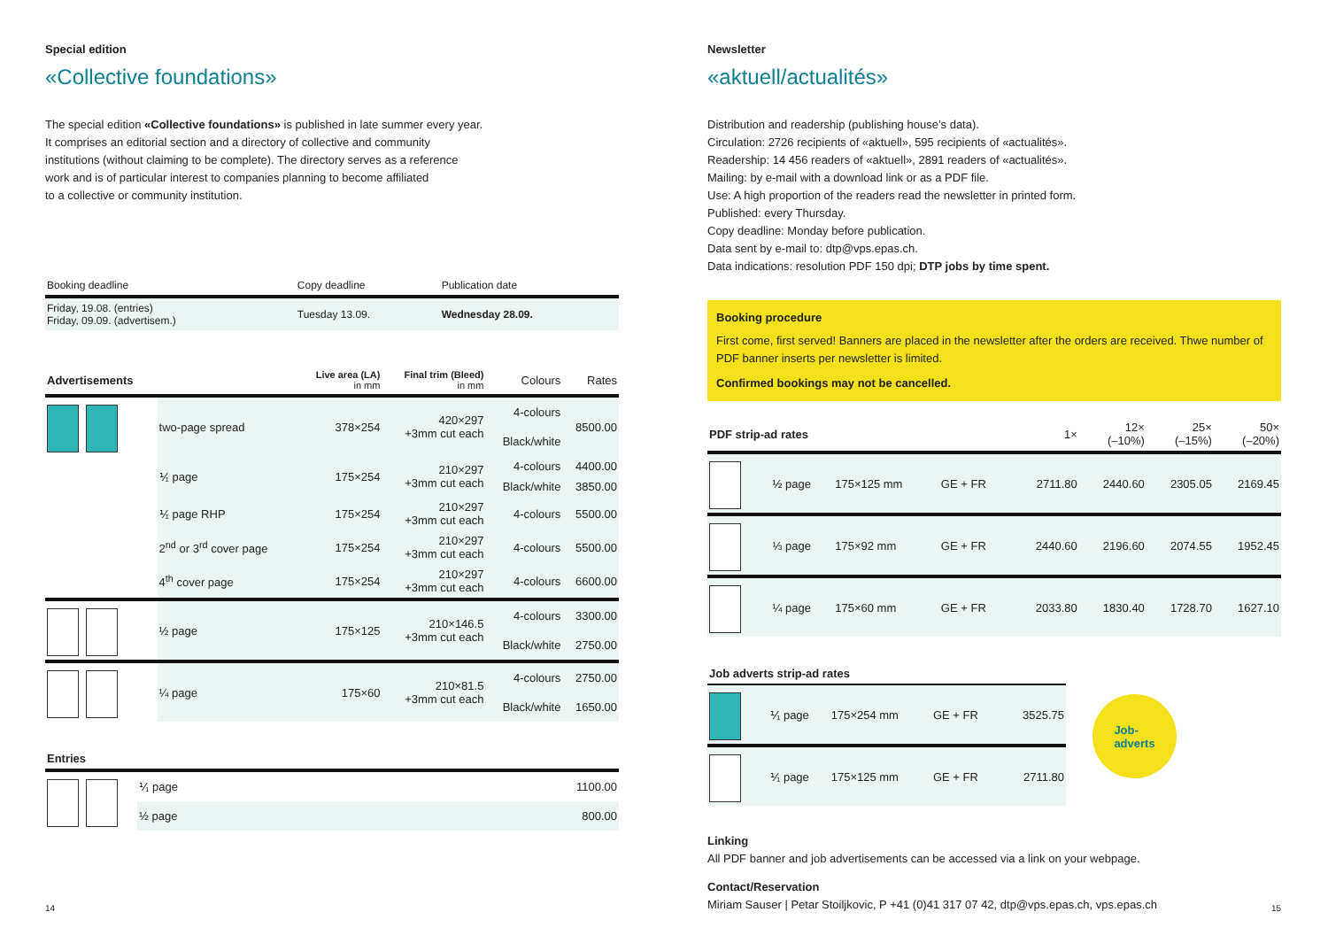Special edition
«Collective foundations»
The special edition «Collective foundations» is published in late summer every year.
It comprises an editorial section and a directory of collective and community
institutions (without claiming to be complete). The directory serves as a reference
work and is of particular interest to companies planning to become affiliated
to a collective or community institution.
| Booking deadline | Copy deadline | Publication date |
| --- | --- | --- |
| Friday, 19.08. (entries) Friday, 09.09. (advertisem.) | Tuesday 13.09. | Wednesday 28.09. |
| Advertisements | | Live area (LA) in mm | Final trim (Bleed) in mm | Colours | Rates |
| --- | --- | --- | --- | --- | --- |
| | two-page spread | 378×254 | 420×297 +3mm cut each | 4-colours | 8500.00 |
| | | | | Black/white | |
| | ⅟₁ page | 175×254 | 210×297 +3mm cut each | 4-colours | 4400.00 |
| | | | | Black/white | 3850.00 |
| | ⅟₁ page RHP | 175×254 | 210×297 +3mm cut each | 4-colours | 5500.00 |
| | 2<sup>nd</sup> or 3<sup>rd</sup> cover page | 175×254 | 210×297 +3mm cut each | 4-colours | 5500.00 |
| | 4<sup>th</sup> cover page | 175×254 | 210×297 +3mm cut each | 4-colours | 6600.00 |
| | ½ page | 175×125 | 210×146.5 +3mm cut each | 4-colours | 3300.00 |
| | | | | Black/white | 2750.00 |
| | ¼ page | 175×60 | 210×81.5 +3mm cut each | 4-colours | 2750.00 |
| | | | | Black/white | 1650.00 |
| Entries | | |
| --- | --- | --- |
| | ⅟₁ page | 1100.00 |
| | ½ page | 800.00 |
14
Newsletter
«aktuell/actualités»
Distribution and readership (publishing house’s data).
Circulation: 2726 recipients of «aktuell», 595 recipients of «actualités».
Readership: 14 456 readers of «aktuell», 2891 readers of «actualités».
Mailing: by e-mail with a download link or as a PDF file.
Use: A high proportion of the readers read the newsletter in printed form.
Published: every Thursday.
Copy deadline: Monday before publication.
Data sent by e-mail to: dtp@vps.epas.ch.
Data indications: resolution PDF 150 dpi; DTP jobs by time spent.
Booking procedure
First come, first served! Banners are placed in the newsletter after the orders are received. Thwe number of PDF banner inserts per newsletter is limited.
Confirmed bookings may not be cancelled.
| PDF strip-ad rates | | | | 1× | 12× (–10%) | 25× (–15%) | 50× (–20%) |
| --- | --- | --- | --- | --- | --- | --- | --- |
| | ½ page | 175×125 mm | GE + FR | 2711.80 | 2440.60 | 2305.05 | 2169.45 |
| | ⅓ page | 175×92 mm | GE + FR | 2440.60 | 2196.60 | 2074.55 | 1952.45 |
| | ¼ page | 175×60 mm | GE + FR | 2033.80 | 1830.40 | 1728.70 | 1627.10 |
| Job adverts strip-ad rates | | | | |
| --- | --- | --- | --- | --- |
| | ⅟₁ page | 175×254 mm | GE + FR | 3525.75 |
| | ⅟₁ page | 175×125 mm | GE + FR | 2711.80 |
Job-
adverts
Linking
All PDF banner and job advertisements can be accessed via a link on your webpage.
Contact/Reservation
Miriam Sauser | Petar Stoiljkovic, P +41 (0)41 317 07 42, dtp@vps.epas.ch, vps.epas.ch
15